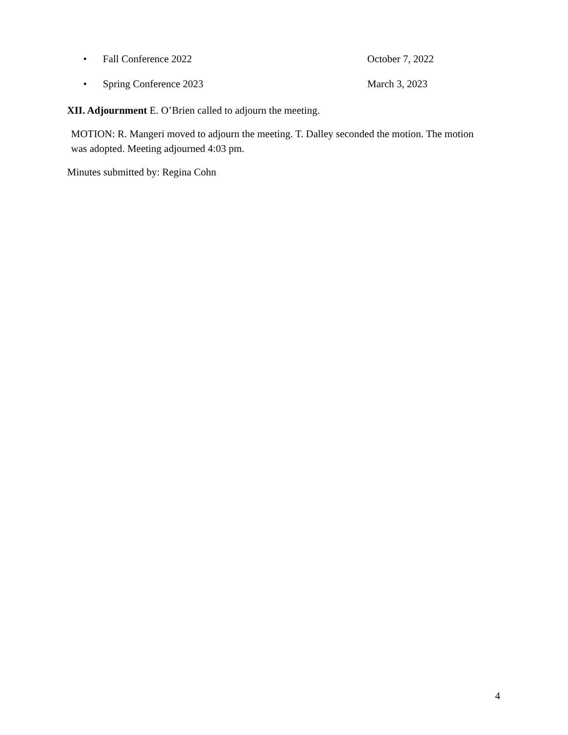• Fall Conference 2022 October 7, 2022
• Spring Conference 2023 March 3, 2023
XII. Adjournment E. O’Brien called to adjourn the meeting.
MOTION: R. Mangeri moved to adjourn the meeting. T. Dalley seconded the motion. The motion was adopted. Meeting adjourned 4:03 pm.
Minutes submitted by: Regina Cohn
4